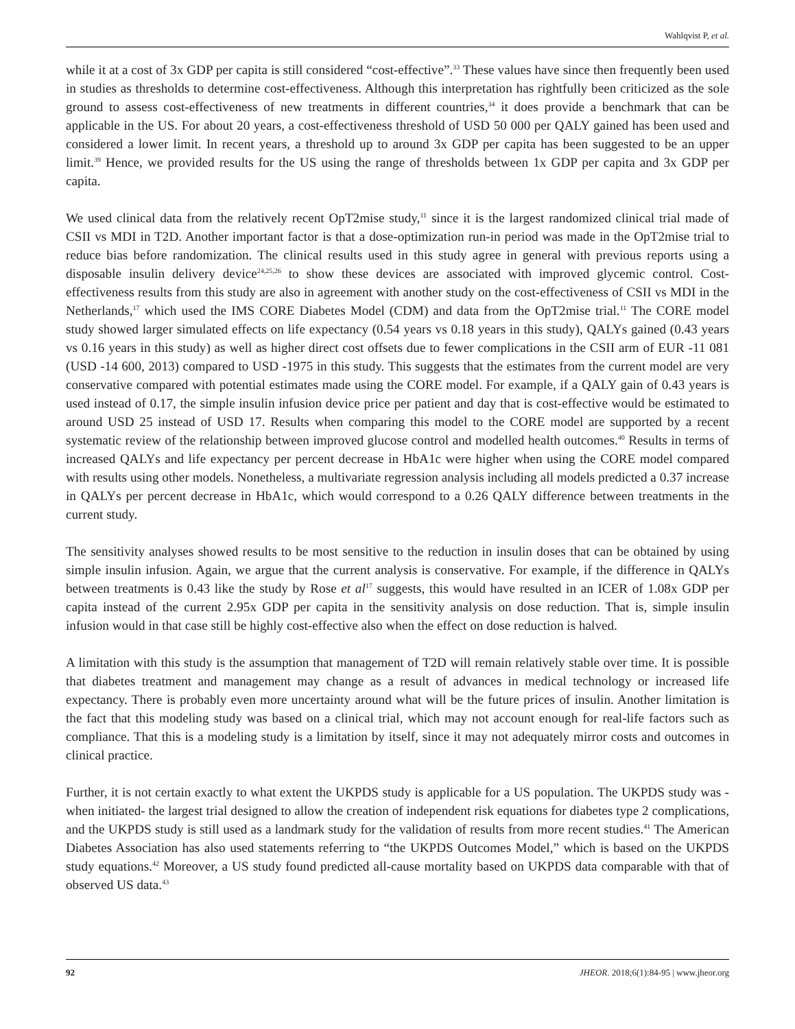Wahlqvist P, et al.
while it at a cost of 3x GDP per capita is still considered “cost-effective”.<sup>33</sup> These values have since then frequently been used in studies as thresholds to determine cost-effectiveness. Although this interpretation has rightfully been criticized as the sole ground to assess cost-effectiveness of new treatments in different countries,<sup>34</sup> it does provide a benchmark that can be applicable in the US. For about 20 years, a cost-effectiveness threshold of USD 50 000 per QALY gained has been used and considered a lower limit. In recent years, a threshold up to around 3x GDP per capita has been suggested to be an upper limit.<sup>39</sup> Hence, we provided results for the US using the range of thresholds between 1x GDP per capita and 3x GDP per capita.
We used clinical data from the relatively recent OpT2mise study,<sup>11</sup> since it is the largest randomized clinical trial made of CSII vs MDI in T2D. Another important factor is that a dose-optimization run-in period was made in the OpT2mise trial to reduce bias before randomization. The clinical results used in this study agree in general with previous reports using a disposable insulin delivery device<sup>24,25,26</sup> to show these devices are associated with improved glycemic control. Cost-effectiveness results from this study are also in agreement with another study on the cost-effectiveness of CSII vs MDI in the Netherlands,<sup>17</sup> which used the IMS CORE Diabetes Model (CDM) and data from the OpT2mise trial.<sup>11</sup> The CORE model study showed larger simulated effects on life expectancy (0.54 years vs 0.18 years in this study), QALYs gained (0.43 years vs 0.16 years in this study) as well as higher direct cost offsets due to fewer complications in the CSII arm of EUR -11 081 (USD -14 600, 2013) compared to USD -1975 in this study. This suggests that the estimates from the current model are very conservative compared with potential estimates made using the CORE model. For example, if a QALY gain of 0.43 years is used instead of 0.17, the simple insulin infusion device price per patient and day that is cost-effective would be estimated to around USD 25 instead of USD 17. Results when comparing this model to the CORE model are supported by a recent systematic review of the relationship between improved glucose control and modelled health outcomes.<sup>40</sup> Results in terms of increased QALYs and life expectancy per percent decrease in HbA1c were higher when using the CORE model compared with results using other models. Nonetheless, a multivariate regression analysis including all models predicted a 0.37 increase in QALYs per percent decrease in HbA1c, which would correspond to a 0.26 QALY difference between treatments in the current study.
The sensitivity analyses showed results to be most sensitive to the reduction in insulin doses that can be obtained by using simple insulin infusion. Again, we argue that the current analysis is conservative. For example, if the difference in QALYs between treatments is 0.43 like the study by Rose et al<sup>17</sup> suggests, this would have resulted in an ICER of 1.08x GDP per capita instead of the current 2.95x GDP per capita in the sensitivity analysis on dose reduction. That is, simple insulin infusion would in that case still be highly cost-effective also when the effect on dose reduction is halved.
A limitation with this study is the assumption that management of T2D will remain relatively stable over time. It is possible that diabetes treatment and management may change as a result of advances in medical technology or increased life expectancy. There is probably even more uncertainty around what will be the future prices of insulin. Another limitation is the fact that this modeling study was based on a clinical trial, which may not account enough for real-life factors such as compliance. That this is a modeling study is a limitation by itself, since it may not adequately mirror costs and outcomes in clinical practice.
Further, it is not certain exactly to what extent the UKPDS study is applicable for a US population. The UKPDS study was -when initiated- the largest trial designed to allow the creation of independent risk equations for diabetes type 2 complications, and the UKPDS study is still used as a landmark study for the validation of results from more recent studies.<sup>41</sup> The American Diabetes Association has also used statements referring to “the UKPDS Outcomes Model,” which is based on the UKPDS study equations.<sup>42</sup> Moreover, a US study found predicted all-cause mortality based on UKPDS data comparable with that of observed US data.<sup>43</sup>
92 JHEOR. 2018;6(1):84-95 | www.jheor.org